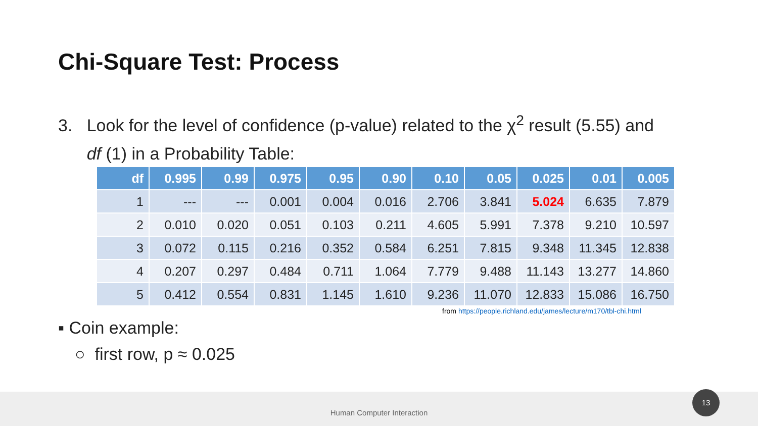Chi-Square Test: Process
3. Look for the level of confidence (p-value) related to the χ<sup>2</sup> result (5.55) and
df (1) in a Probability Table:
| df | 0.995 | 0.99 | 0.975 | 0.95 | 0.90 | 0.10 | 0.05 | 0.025 | 0.01 | 0.005 |
| --- | --- | --- | --- | --- | --- | --- | --- | --- | --- | --- |
| 1 | --- | --- | 0.001 | 0.004 | 0.016 | 2.706 | 3.841 | 5.024 | 6.635 | 7.879 |
| 2 | 0.010 | 0.020 | 0.051 | 0.103 | 0.211 | 4.605 | 5.991 | 7.378 | 9.210 | 10.597 |
| 3 | 0.072 | 0.115 | 0.216 | 0.352 | 0.584 | 6.251 | 7.815 | 9.348 | 11.345 | 12.838 |
| 4 | 0.207 | 0.297 | 0.484 | 0.711 | 1.064 | 7.779 | 9.488 | 11.143 | 13.277 | 14.860 |
| 5 | 0.412 | 0.554 | 0.831 | 1.145 | 1.610 | 9.236 | 11.070 | 12.833 | 15.086 | 16.750 |
from https://people.richland.edu/james/lecture/m170/tbl-chi.html
▪ Coin example:
○ first row, p ≈ 0.025
Human Computer Interaction 13